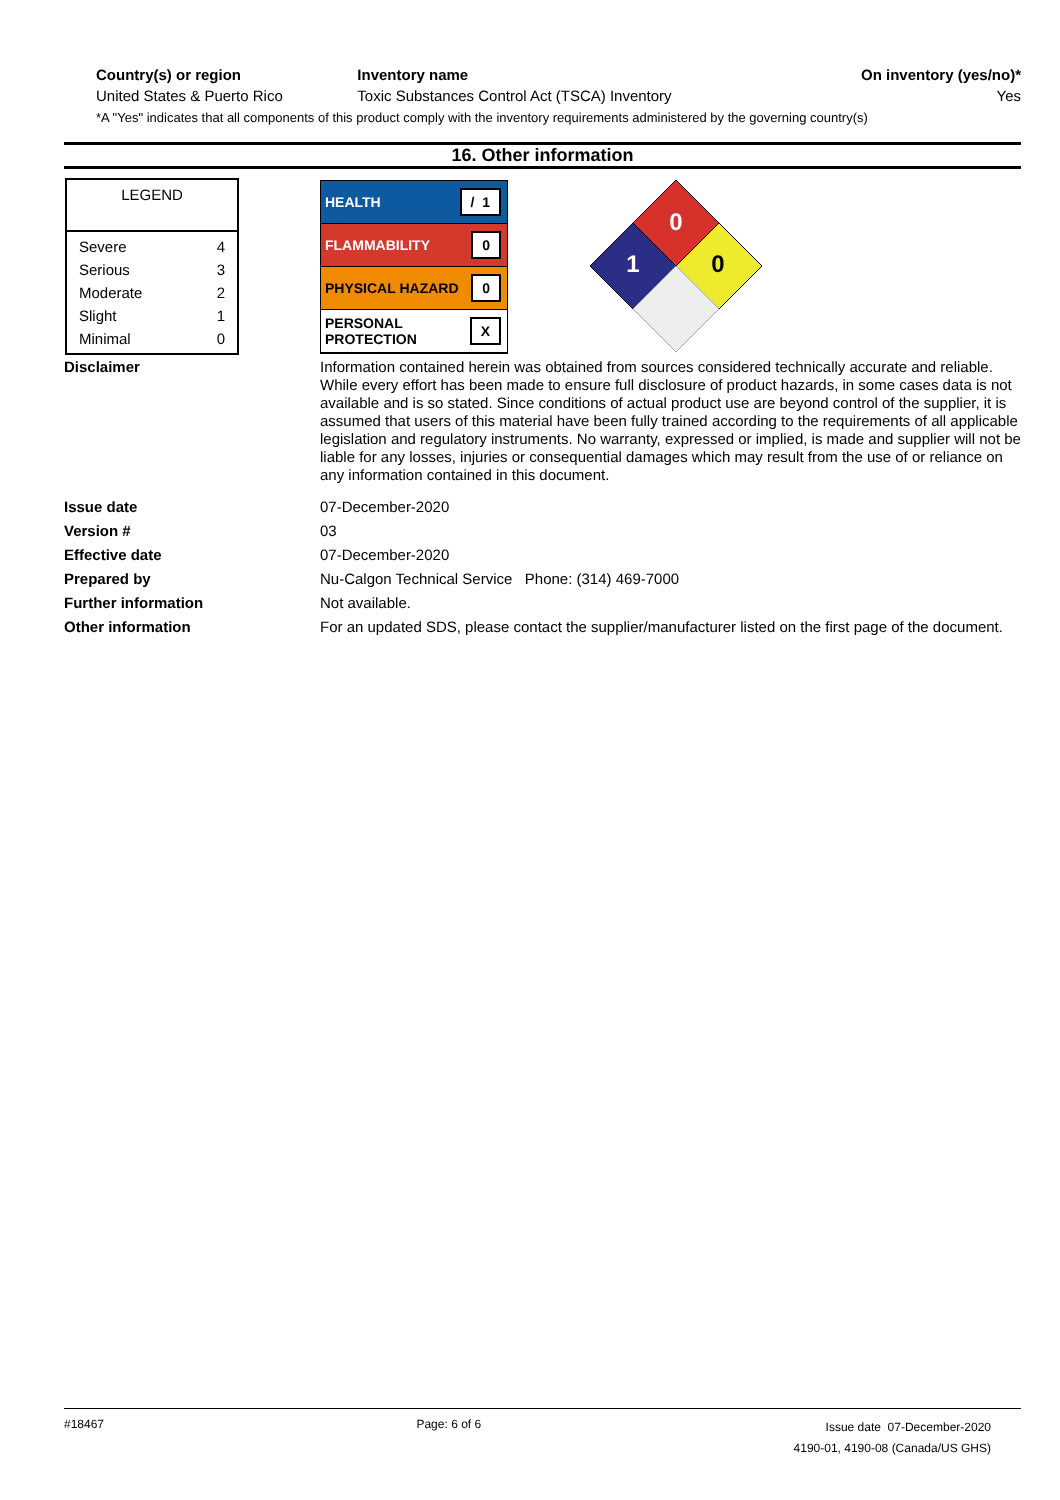| Country(s) or region | Inventory name | On inventory (yes/no)* |
| --- | --- | --- |
| United States & Puerto Rico | Toxic Substances Control Act (TSCA) Inventory | Yes |
*A "Yes" indicates that all components of this product comply with the inventory requirements administered by the governing country(s)
16. Other information
LEGEND
| Severe | 4 |
| Serious | 3 |
| Moderate | 2 |
| Slight | 1 |
| Minimal | 0 |
HEALTH / 1
FLAMMABILITY 0
PHYSICAL HAZARD 0
PERSONAL
PROTECTION X
0
1
0
Disclaimer
Information contained herein was obtained from sources considered technically accurate and reliable. While every effort has been made to ensure full disclosure of product hazards, in some cases data is not available and is so stated. Since conditions of actual product use are beyond control of the supplier, it is assumed that users of this material have been fully trained according to the requirements of all applicable legislation and regulatory instruments. No warranty, expressed or implied, is made and supplier will not be liable for any losses, injuries or consequential damages which may result from the use of or reliance on any information contained in this document.
Issue date
07-December-2020
Version #
03
Effective date
07-December-2020
Prepared by
Nu-Calgon Technical Service Phone: (314) 469-7000
Further information
Not available.
Other information
For an updated SDS, please contact the supplier/manufacturer listed on the first page of the document.
#18467 Page: 6 of 6
Issue date 07-December-2020
4190-01, 4190-08 (Canada/US GHS)